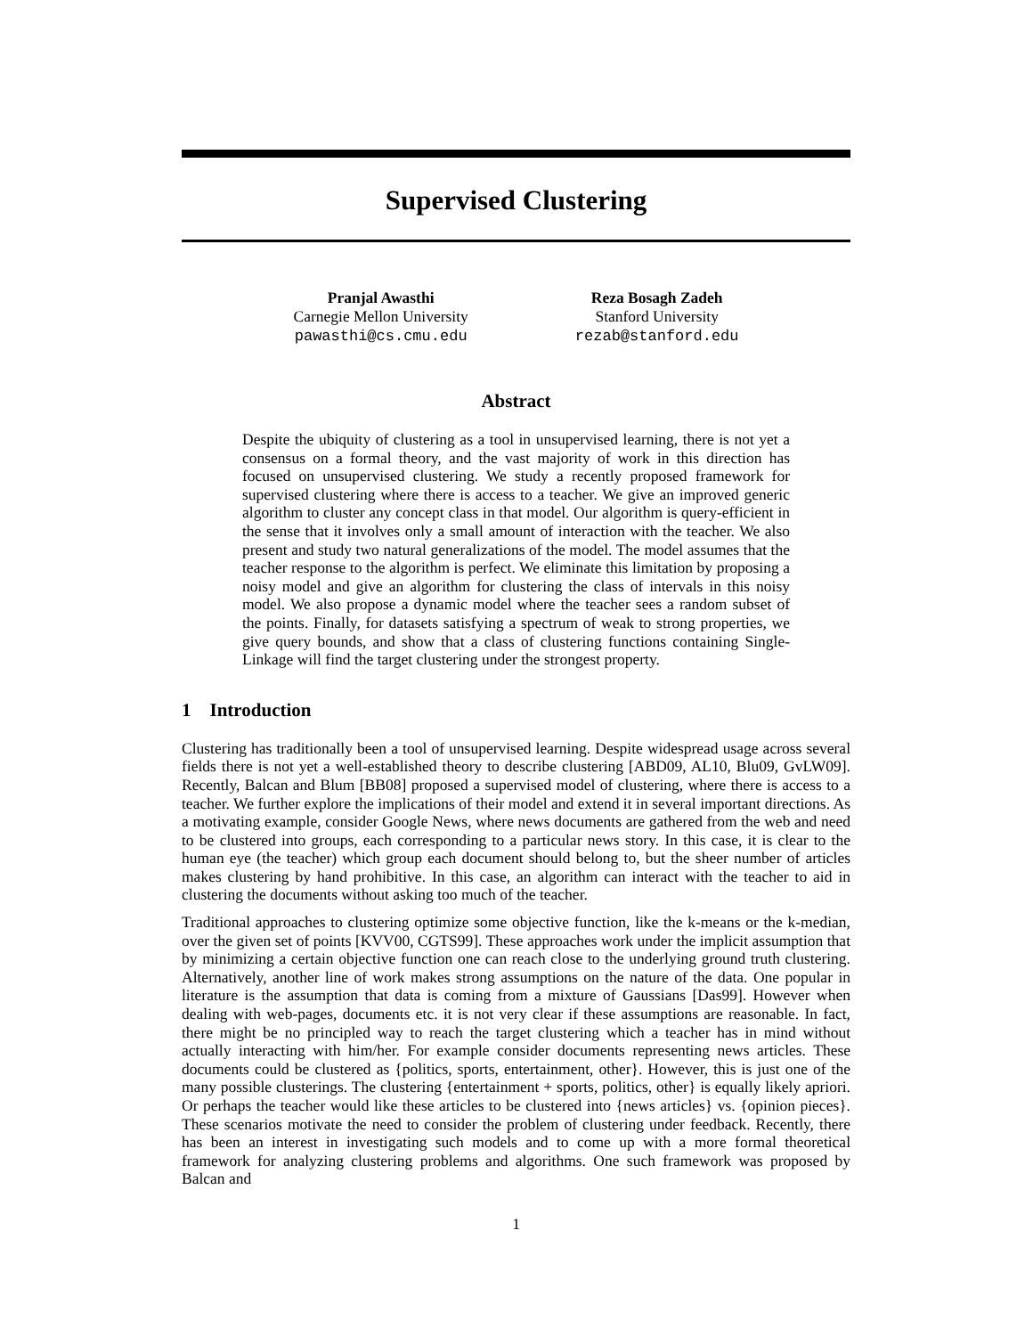Supervised Clustering
Pranjal Awasthi
Carnegie Mellon University
pawasthi@cs.cmu.edu
Reza Bosagh Zadeh
Stanford University
rezab@stanford.edu
Abstract
Despite the ubiquity of clustering as a tool in unsupervised learning, there is not yet a consensus on a formal theory, and the vast majority of work in this direction has focused on unsupervised clustering. We study a recently proposed framework for supervised clustering where there is access to a teacher. We give an improved generic algorithm to cluster any concept class in that model. Our algorithm is query-efficient in the sense that it involves only a small amount of interaction with the teacher. We also present and study two natural generalizations of the model. The model assumes that the teacher response to the algorithm is perfect. We eliminate this limitation by proposing a noisy model and give an algorithm for clustering the class of intervals in this noisy model. We also propose a dynamic model where the teacher sees a random subset of the points. Finally, for datasets satisfying a spectrum of weak to strong properties, we give query bounds, and show that a class of clustering functions containing Single-Linkage will find the target clustering under the strongest property.
1 Introduction
Clustering has traditionally been a tool of unsupervised learning. Despite widespread usage across several fields there is not yet a well-established theory to describe clustering [ABD09, AL10, Blu09, GvLW09]. Recently, Balcan and Blum [BB08] proposed a supervised model of clustering, where there is access to a teacher. We further explore the implications of their model and extend it in several important directions. As a motivating example, consider Google News, where news documents are gathered from the web and need to be clustered into groups, each corresponding to a particular news story. In this case, it is clear to the human eye (the teacher) which group each document should belong to, but the sheer number of articles makes clustering by hand prohibitive. In this case, an algorithm can interact with the teacher to aid in clustering the documents without asking too much of the teacher.
Traditional approaches to clustering optimize some objective function, like the k-means or the k-median, over the given set of points [KVV00, CGTS99]. These approaches work under the implicit assumption that by minimizing a certain objective function one can reach close to the underlying ground truth clustering. Alternatively, another line of work makes strong assumptions on the nature of the data. One popular in literature is the assumption that data is coming from a mixture of Gaussians [Das99]. However when dealing with web-pages, documents etc. it is not very clear if these assumptions are reasonable. In fact, there might be no principled way to reach the target clustering which a teacher has in mind without actually interacting with him/her. For example consider documents representing news articles. These documents could be clustered as {politics, sports, entertainment, other}. However, this is just one of the many possible clusterings. The clustering {entertainment + sports, politics, other} is equally likely apriori. Or perhaps the teacher would like these articles to be clustered into {news articles} vs. {opinion pieces}. These scenarios motivate the need to consider the problem of clustering under feedback. Recently, there has been an interest in investigating such models and to come up with a more formal theoretical framework for analyzing clustering problems and algorithms. One such framework was proposed by Balcan and
1